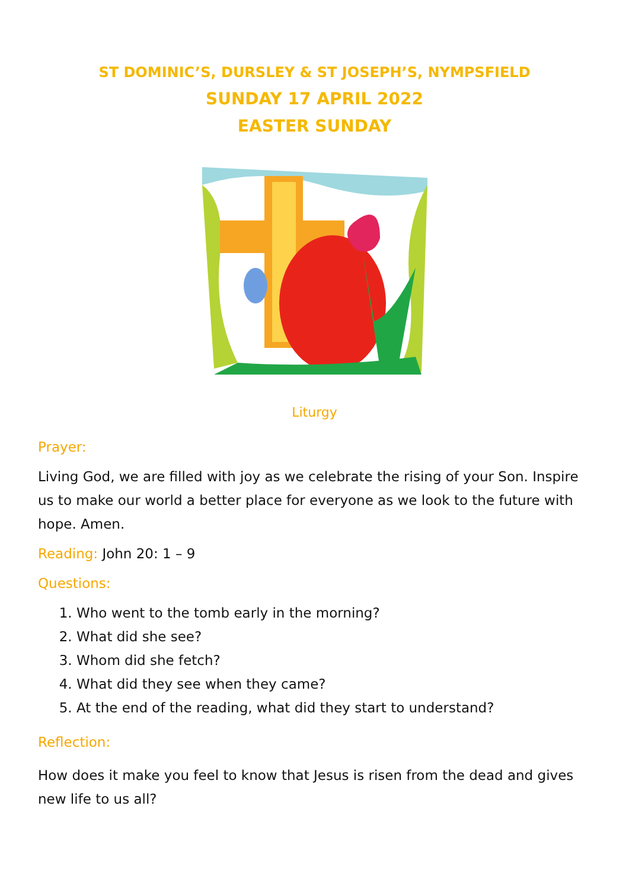ST DOMINIC’S, DURSLEY & ST JOSEPH’S, NYMPSFIELD
SUNDAY 17 APRIL 2022
EASTER SUNDAY
Liturgy
Prayer:
Living God, we are filled with joy as we celebrate the rising of your Son. Inspire us to make our world a better place for everyone as we look to the future with hope. Amen.
Reading: John 20: 1 – 9
Questions:
1. Who went to the tomb early in the morning?
2. What did she see?
3. Whom did she fetch?
4. What did they see when they came?
5. At the end of the reading, what did they start to understand?
Reflection:
How does it make you feel to know that Jesus is risen from the dead and gives new life to us all?